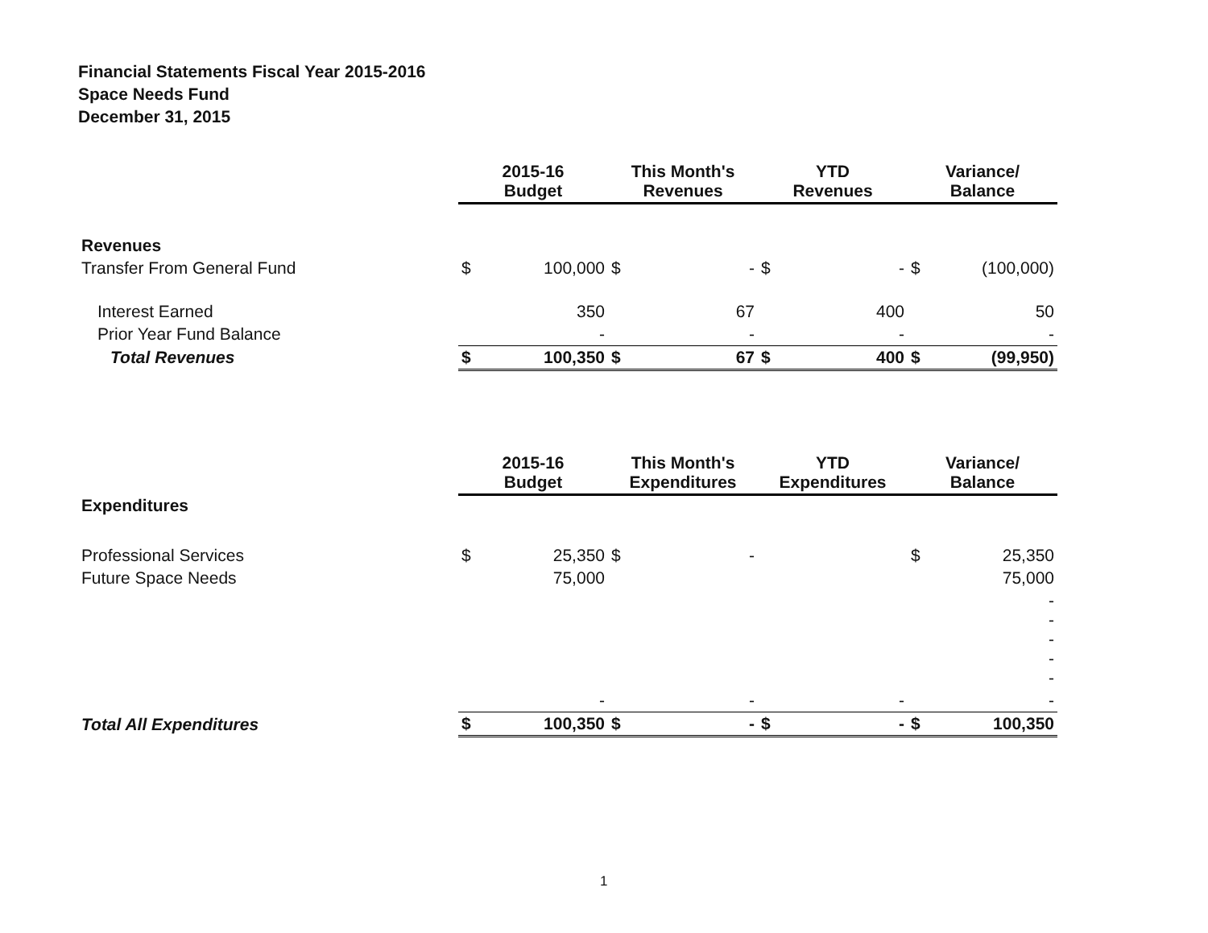Financial Statements Fiscal Year 2015-2016
Space Needs Fund
December 31, 2015
| | 2015-16 Budget | | This Month's Revenues | | YTD Revenues | | Variance/ Balance | |
| --- | --- | --- | --- | --- | --- | --- | --- | --- |
| Revenues | | | | | | | | |
| Transfer From General Fund | $ | 100,000 | $ | - | $ | - | $ | (100,000) |
| Interest Earned | | 350 | | 67 | | 400 | | 50 |
| Prior Year Fund Balance | | - | | - | | - | | - |
| Total Revenues | $ | 100,350 | $ | 67 | $ | 400 | $ | (99,950) |
| | 2015-16 Budget | | This Month's Expenditures | | YTD Expenditures | | Variance/ Balance | |
| --- | --- | --- | --- | --- | --- | --- | --- | --- |
| Expenditures | | | | | | | | |
| Professional Services | $ | 25,350 | $ | - | | | $ | 25,350 |
| Future Space Needs | | 75,000 | | | | | | 75,000 |
| | | | | | | | | - - - - - |
| | | - | | - | | - | | - |
| Total All Expenditures | $ | 100,350 | $ | - | $ | - | $ | 100,350 |
1